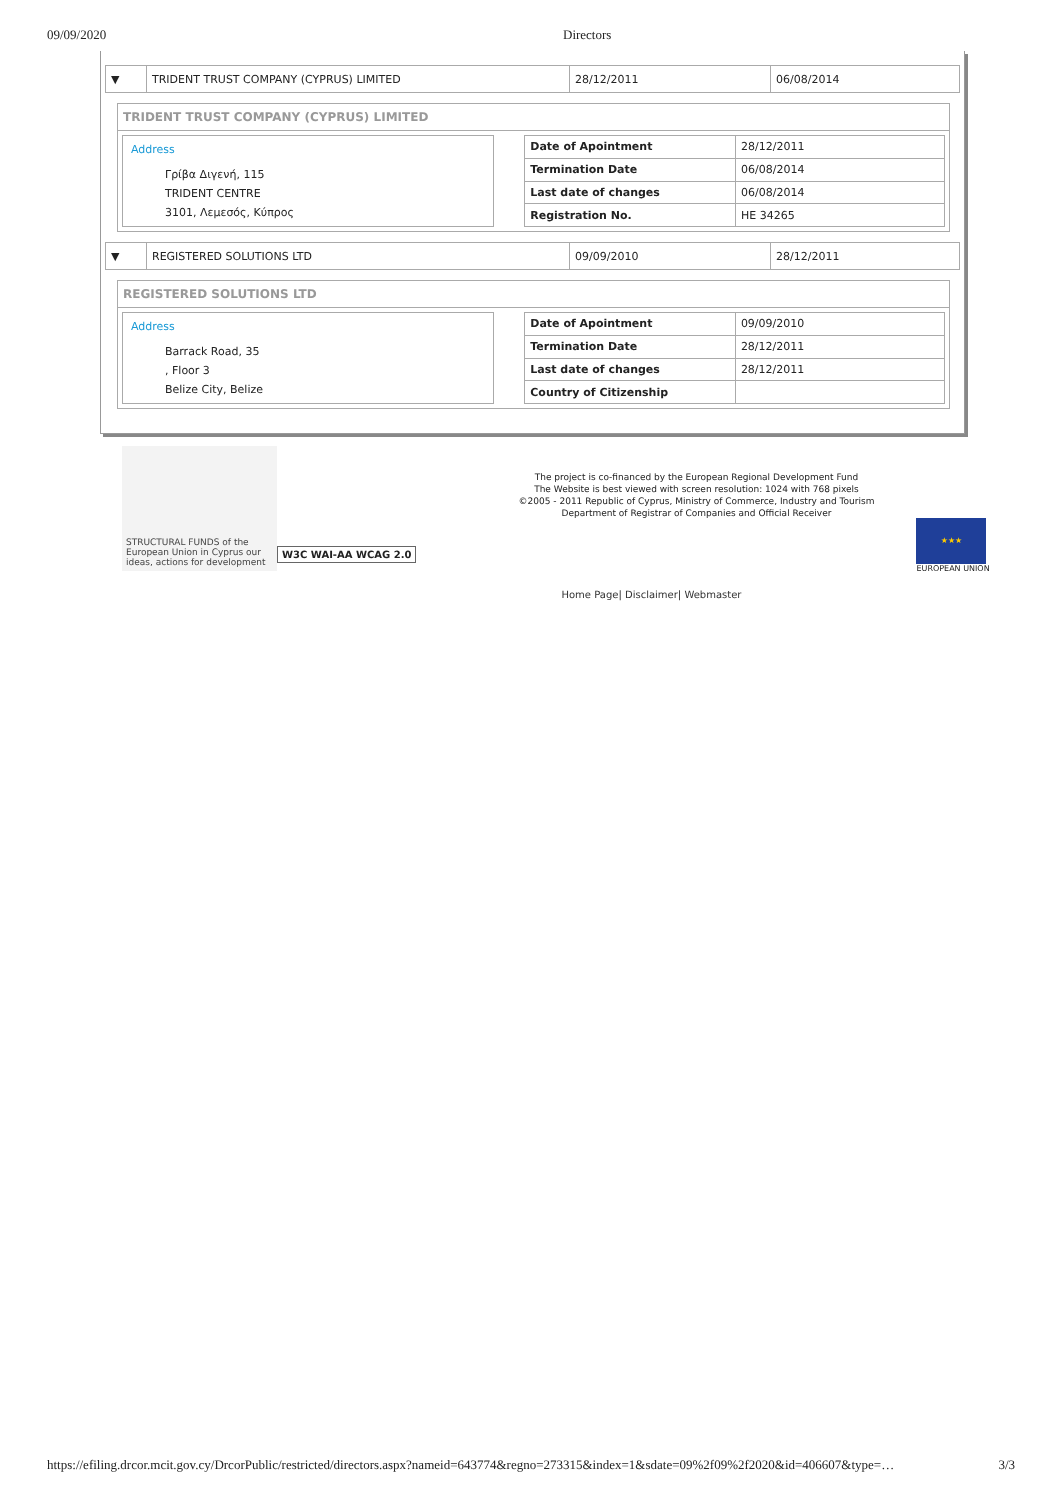09/09/2020 Directors
| ▼ | TRIDENT TRUST COMPANY (CYPRUS) LIMITED | 28/12/2011 | 06/08/2014 |
TRIDENT TRUST COMPANY (CYPRUS) LIMITED
Address
Γρίβα Διγενή, 115
TRIDENT CENTRE
3101, Λεμεσός, Κύπρος
| Date of Apointment | 28/12/2011 |
| Termination Date | 06/08/2014 |
| Last date of changes | 06/08/2014 |
| Registration No. | HE 34265 |
| ▼ | REGISTERED SOLUTIONS LTD | 09/09/2010 | 28/12/2011 |
REGISTERED SOLUTIONS LTD
Address
Barrack Road, 35
, Floor 3
Belize City, Belize
| Date of Apointment | 09/09/2010 |
| Termination Date | 28/12/2011 |
| Last date of changes | 28/12/2011 |
| Country of Citizenship | |
STRUCTURAL FUNDS of the European Union in Cyprus our ideas, actions for development
W3C WAI-AA WCAG 2.0
The project is co-financed by the European Regional Development Fund
The Website is best viewed with screen resolution: 1024 with 768 pixels
©2005 - 2011 Republic of Cyprus, Ministry of Commerce, Industry and Tourism
Department of Registrar of Companies and Official Receiver
Home Page| Disclaimer| Webmaster
★★★
EUROPEAN UNION
https://efiling.drcor.mcit.gov.cy/DrcorPublic/restricted/directors.aspx?nameid=643774&regno=273315&index=1&sdate=09%2f09%2f2020&id=406607&type=… 3/3